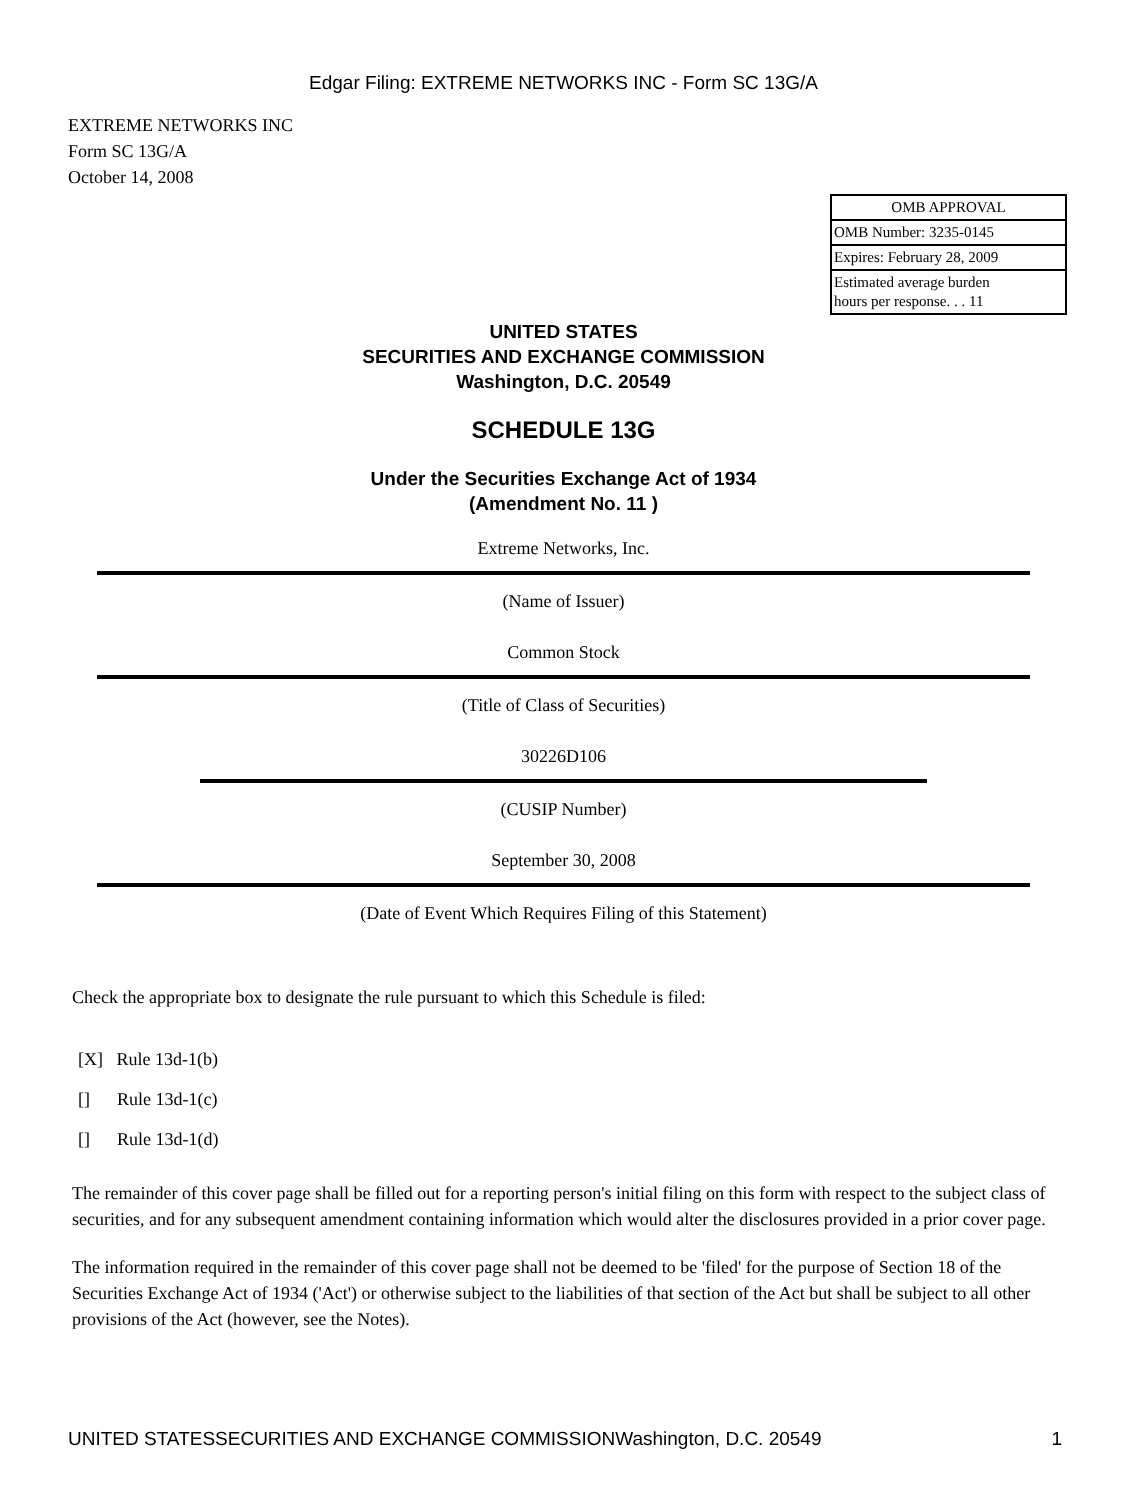Edgar Filing: EXTREME NETWORKS INC - Form SC 13G/A
EXTREME NETWORKS INC
Form SC 13G/A
October 14, 2008
| OMB APPROVAL |
| OMB Number: 3235-0145 |
| Expires: February 28, 2009 |
| Estimated average burden hours per response. . . 11 |
UNITED STATES
SECURITIES AND EXCHANGE COMMISSION
Washington, D.C. 20549
SCHEDULE 13G
Under the Securities Exchange Act of 1934
(Amendment No. 11 )
Extreme Networks, Inc.
(Name of Issuer)
Common Stock
(Title of Class of Securities)
30226D106
(CUSIP Number)
September 30, 2008
(Date of Event Which Requires Filing of this Statement)
Check the appropriate box to designate the rule pursuant to which this Schedule is filed:
[X] Rule 13d-1(b)
[] Rule 13d-1(c)
[] Rule 13d-1(d)
The remainder of this cover page shall be filled out for a reporting person's initial filing on this form with respect to the subject class of securities, and for any subsequent amendment containing information which would alter the disclosures provided in a prior cover page.
The information required in the remainder of this cover page shall not be deemed to be 'filed' for the purpose of Section 18 of the Securities Exchange Act of 1934 ('Act') or otherwise subject to the liabilities of that section of the Act but shall be subject to all other provisions of the Act (however, see the Notes).
UNITED STATESSECURITIES AND EXCHANGE COMMISSIONWashington, D.C. 20549 1